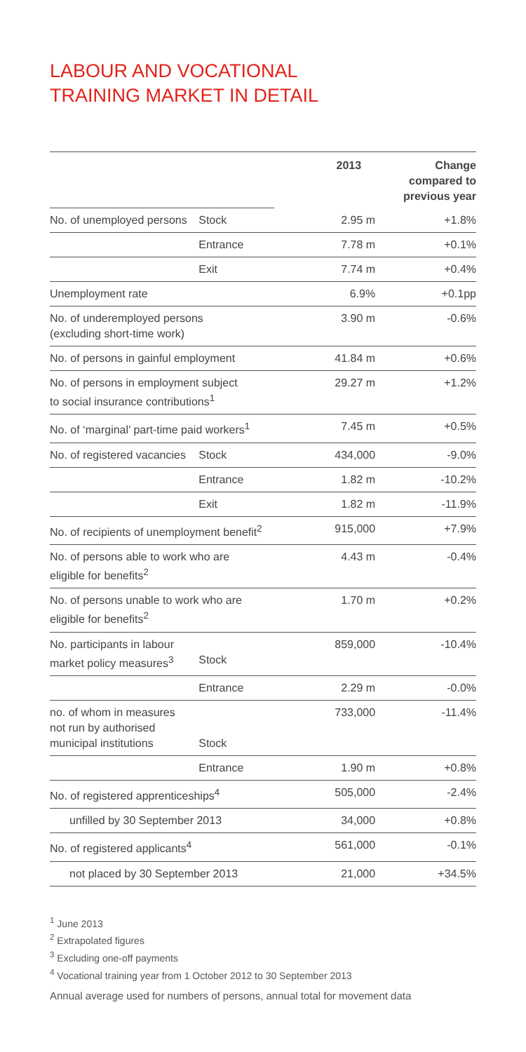LABOUR AND VOCATIONAL
TRAINING MARKET IN DETAIL
| | | 2013 | Change compared to previous year |
| No. of unemployed persons | Stock | 2.95 m | +1.8% |
| | Entrance | 7.78 m | +0.1% |
| | Exit | 7.74 m | +0.4% |
| Unemployment rate | | 6.9% | +0.1pp |
| No. of underemployed persons (excluding short-time work) | | 3.90 m | -0.6% |
| No. of persons in gainful employment | | 41.84 m | +0.6% |
| No. of persons in employment subject to social insurance contributions<sup>1</sup> | | 29.27 m | +1.2% |
| No. of ‘marginal’ part-time paid workers<sup>1</sup> | | 7.45 m | +0.5% |
| No. of registered vacancies | Stock | 434,000 | -9.0% |
| | Entrance | 1.82 m | -10.2% |
| | Exit | 1.82 m | -11.9% |
| No. of recipients of unemployment benefit<sup>2</sup> | | 915,000 | +7.9% |
| No. of persons able to work who are eligible for benefits<sup>2</sup> | | 4.43 m | -0.4% |
| No. of persons unable to work who are eligible for benefits<sup>2</sup> | | 1.70 m | +0.2% |
| No. participants in labour market policy measures<sup>3</sup> | Stock | 859,000 | -10.4% |
| | Entrance | 2.29 m | -0.0% |
| no. of whom in measures not run by authorised municipal institutions | Stock | 733,000 | -11.4% |
| | Entrance | 1.90 m | +0.8% |
| No. of registered apprenticeships<sup>4</sup> | | 505,000 | -2.4% |
| unfilled by 30 September 2013 | | 34,000 | +0.8% |
| No. of registered applicants<sup>4</sup> | | 561,000 | -0.1% |
| not placed by 30 September 2013 | | 21,000 | +34.5% |
<sup>1</sup> June 2013
<sup>2</sup> Extrapolated figures
<sup>3</sup> Excluding one-off payments
<sup>4</sup> Vocational training year from 1 October 2012 to 30 September 2013
Annual average used for numbers of persons, annual total for movement data